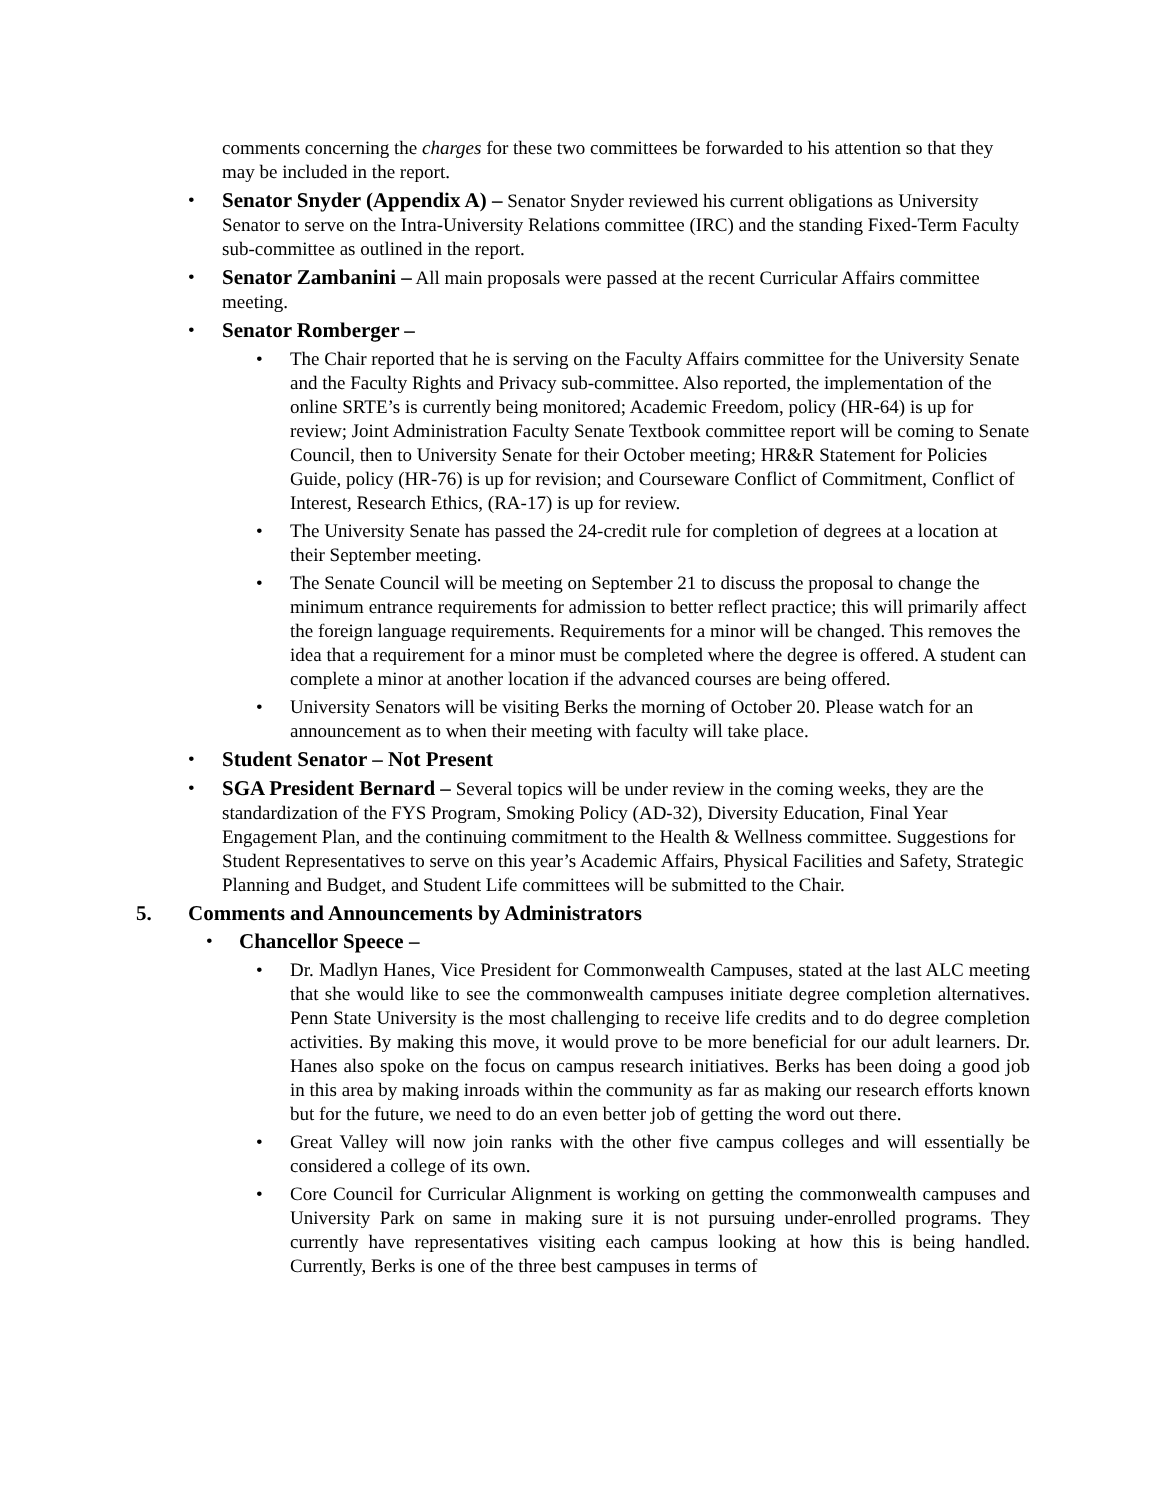comments concerning the charges for these two committees be forwarded to his attention so that they may be included in the report.
• Senator Snyder (Appendix A) – Senator Snyder reviewed his current obligations as University Senator to serve on the Intra-University Relations committee (IRC) and the standing Fixed-Term Faculty sub-committee as outlined in the report.
• Senator Zambanini – All main proposals were passed at the recent Curricular Affairs committee meeting.
• Senator Romberger –
• The Chair reported that he is serving on the Faculty Affairs committee for the University Senate and the Faculty Rights and Privacy sub-committee. Also reported, the implementation of the online SRTE’s is currently being monitored; Academic Freedom, policy (HR-64) is up for review; Joint Administration Faculty Senate Textbook committee report will be coming to Senate Council, then to University Senate for their October meeting; HR&R Statement for Policies Guide, policy (HR-76) is up for revision; and Courseware Conflict of Commitment, Conflict of Interest, Research Ethics, (RA-17) is up for review.
• The University Senate has passed the 24-credit rule for completion of degrees at a location at their September meeting.
• The Senate Council will be meeting on September 21 to discuss the proposal to change the minimum entrance requirements for admission to better reflect practice; this will primarily affect the foreign language requirements. Requirements for a minor will be changed. This removes the idea that a requirement for a minor must be completed where the degree is offered. A student can complete a minor at another location if the advanced courses are being offered.
• University Senators will be visiting Berks the morning of October 20. Please watch for an announcement as to when their meeting with faculty will take place.
• Student Senator – Not Present
• SGA President Bernard – Several topics will be under review in the coming weeks, they are the standardization of the FYS Program, Smoking Policy (AD-32), Diversity Education, Final Year Engagement Plan, and the continuing commitment to the Health & Wellness committee. Suggestions for Student Representatives to serve on this year’s Academic Affairs, Physical Facilities and Safety, Strategic Planning and Budget, and Student Life committees will be submitted to the Chair.
5. Comments and Announcements by Administrators
• Chancellor Speece –
• Dr. Madlyn Hanes, Vice President for Commonwealth Campuses, stated at the last ALC meeting that she would like to see the commonwealth campuses initiate degree completion alternatives. Penn State University is the most challenging to receive life credits and to do degree completion activities. By making this move, it would prove to be more beneficial for our adult learners. Dr. Hanes also spoke on the focus on campus research initiatives. Berks has been doing a good job in this area by making inroads within the community as far as making our research efforts known but for the future, we need to do an even better job of getting the word out there.
• Great Valley will now join ranks with the other five campus colleges and will essentially be considered a college of its own.
• Core Council for Curricular Alignment is working on getting the commonwealth campuses and University Park on same in making sure it is not pursuing under-enrolled programs. They currently have representatives visiting each campus looking at how this is being handled. Currently, Berks is one of the three best campuses in terms of